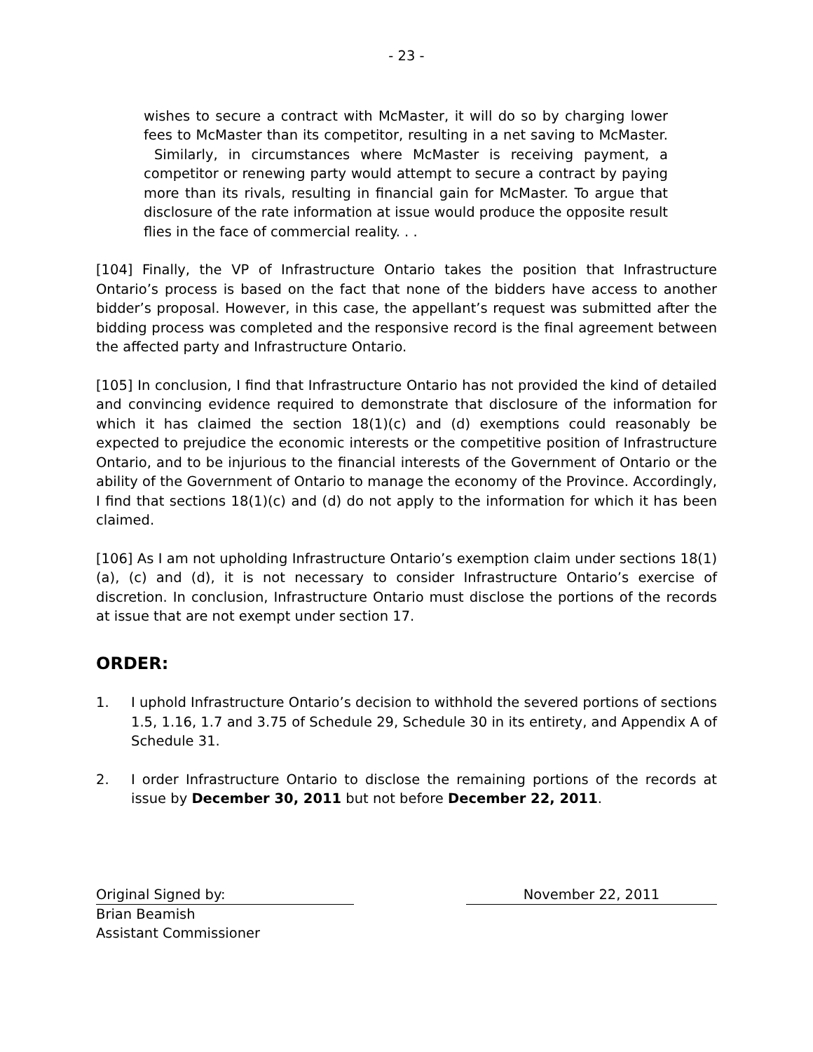- 23 -
wishes to secure a contract with McMaster, it will do so by charging lower fees to McMaster than its competitor, resulting in a net saving to McMaster. Similarly, in circumstances where McMaster is receiving payment, a competitor or renewing party would attempt to secure a contract by paying more than its rivals, resulting in financial gain for McMaster. To argue that disclosure of the rate information at issue would produce the opposite result flies in the face of commercial reality. . .
[104] Finally, the VP of Infrastructure Ontario takes the position that Infrastructure Ontario’s process is based on the fact that none of the bidders have access to another bidder’s proposal. However, in this case, the appellant’s request was submitted after the bidding process was completed and the responsive record is the final agreement between the affected party and Infrastructure Ontario.
[105] In conclusion, I find that Infrastructure Ontario has not provided the kind of detailed and convincing evidence required to demonstrate that disclosure of the information for which it has claimed the section 18(1)(c) and (d) exemptions could reasonably be expected to prejudice the economic interests or the competitive position of Infrastructure Ontario, and to be injurious to the financial interests of the Government of Ontario or the ability of the Government of Ontario to manage the economy of the Province. Accordingly, I find that sections 18(1)(c) and (d) do not apply to the information for which it has been claimed.
[106] As I am not upholding Infrastructure Ontario’s exemption claim under sections 18(1)(a), (c) and (d), it is not necessary to consider Infrastructure Ontario’s exercise of discretion. In conclusion, Infrastructure Ontario must disclose the portions of the records at issue that are not exempt under section 17.
ORDER:
1. I uphold Infrastructure Ontario’s decision to withhold the severed portions of sections 1.5, 1.16, 1.7 and 3.75 of Schedule 29, Schedule 30 in its entirety, and Appendix A of Schedule 31.
2. I order Infrastructure Ontario to disclose the remaining portions of the records at issue by December 30, 2011 but not before December 22, 2011.
Original Signed by: November 22, 2011
Brian Beamish
Assistant Commissioner